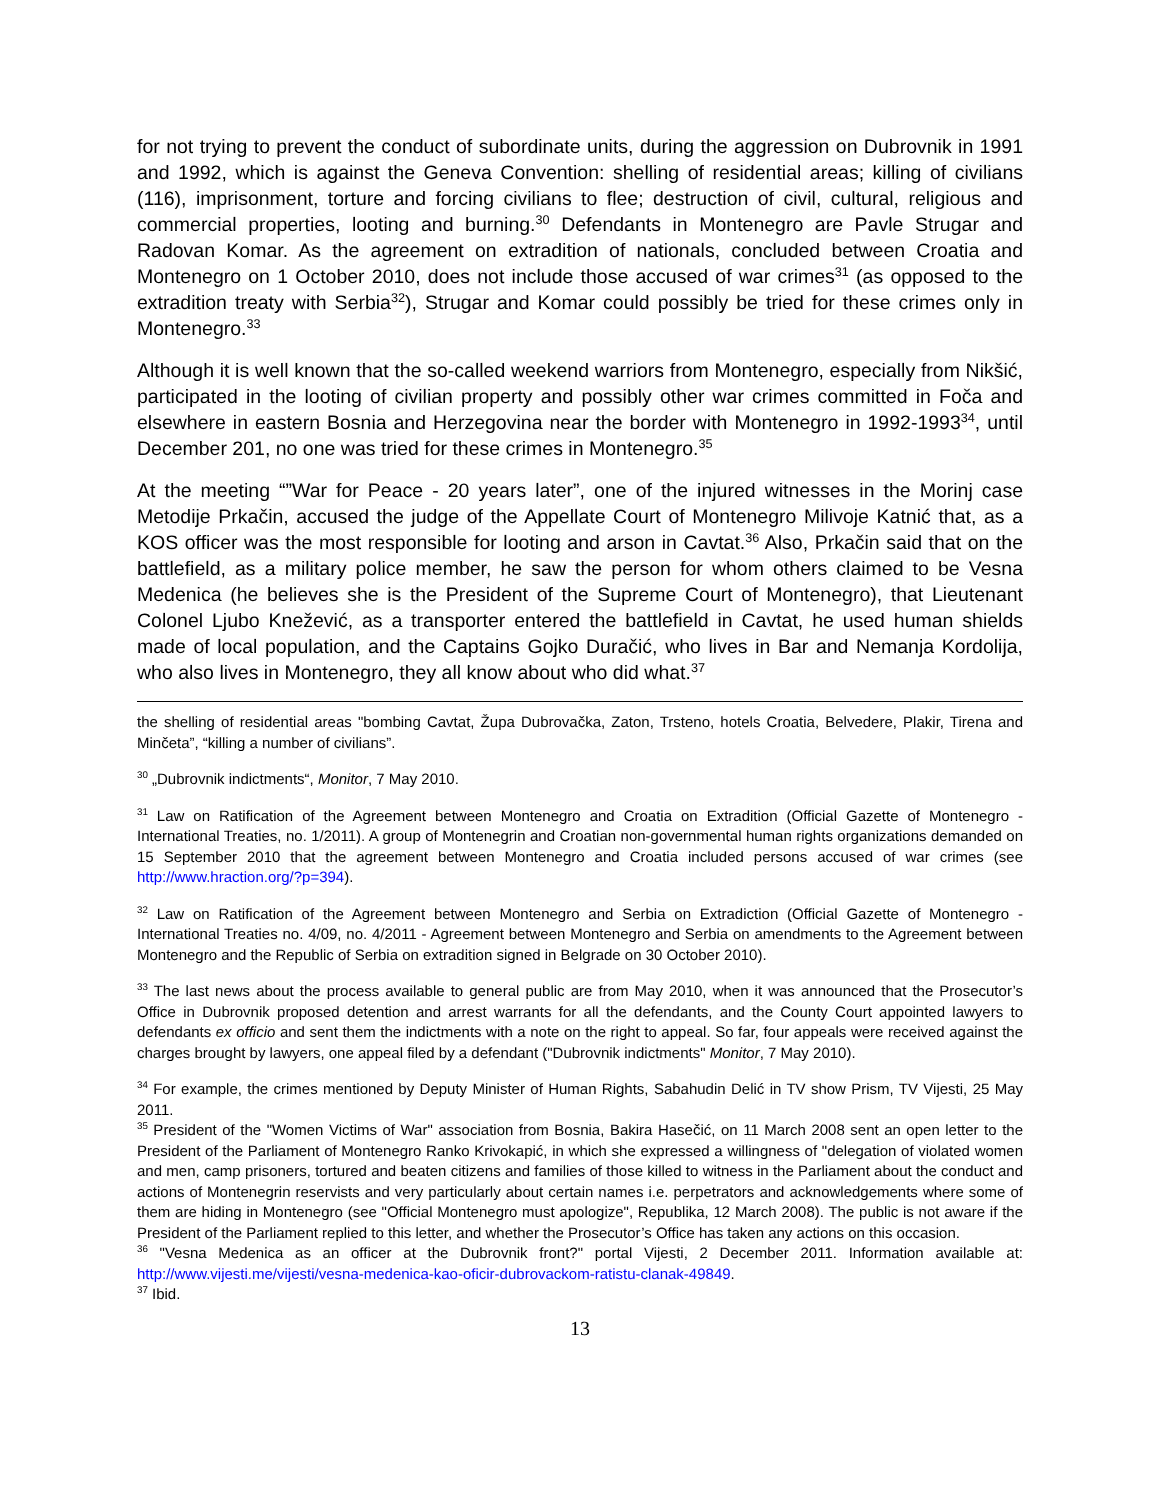for not trying to prevent the conduct of subordinate units, during the aggression on Dubrovnik in 1991 and 1992, which is against the Geneva Convention: shelling of residential areas; killing of civilians (116), imprisonment, torture and forcing civilians to flee; destruction of civil, cultural, religious and commercial properties, looting and burning.<sup>30</sup> Defendants in Montenegro are Pavle Strugar and Radovan Komar. As the agreement on extradition of nationals, concluded between Croatia and Montenegro on 1 October 2010, does not include those accused of war crimes<sup>31</sup> (as opposed to the extradition treaty with Serbia<sup>32</sup>), Strugar and Komar could possibly be tried for these crimes only in Montenegro.<sup>33</sup>
Although it is well known that the so-called weekend warriors from Montenegro, especially from Nikšić, participated in the looting of civilian property and possibly other war crimes committed in Foča and elsewhere in eastern Bosnia and Herzegovina near the border with Montenegro in 1992-1993<sup>34</sup>, until December 201, no one was tried for these crimes in Montenegro.<sup>35</sup>
At the meeting “”War for Peace - 20 years later”, one of the injured witnesses in the Morinj case Metodije Prkačin, accused the judge of the Appellate Court of Montenegro Milivoje Katnić that, as a KOS officer was the most responsible for looting and arson in Cavtat.<sup>36</sup> Also, Prkačin said that on the battlefield, as a military police member, he saw the person for whom others claimed to be Vesna Medenica (he believes she is the President of the Supreme Court of Montenegro), that Lieutenant Colonel Ljubo Knežević, as a transporter entered the battlefield in Cavtat, he used human shields made of local population, and the Captains Gojko Duračić, who lives in Bar and Nemanja Kordolija, who also lives in Montenegro, they all know about who did what.<sup>37</sup>
the shelling of residential areas "bombing Cavtat, Župa Dubrovačka, Zaton, Trsteno, hotels Croatia, Belvedere, Plakir, Tirena and Minčeta”, “killing a number of civilians”.
<sup>30</sup> „Dubrovnik indictments“, Monitor, 7 May 2010.
<sup>31</sup> Law on Ratification of the Agreement between Montenegro and Croatia on Extradition (Official Gazette of Montenegro - International Treaties, no. 1/2011). A group of Montenegrin and Croatian non-governmental human rights organizations demanded on 15 September 2010 that the agreement between Montenegro and Croatia included persons accused of war crimes (see http://www.hraction.org/?p=394).
<sup>32</sup> Law on Ratification of the Agreement between Montenegro and Serbia on Extradiction (Official Gazette of Montenegro - International Treaties no. 4/09, no. 4/2011 - Agreement between Montenegro and Serbia on amendments to the Agreement between Montenegro and the Republic of Serbia on extradition signed in Belgrade on 30 October 2010).
<sup>33</sup> The last news about the process available to general public are from May 2010, when it was announced that the Prosecutor’s Office in Dubrovnik proposed detention and arrest warrants for all the defendants, and the County Court appointed lawyers to defendants ex officio and sent them the indictments with a note on the right to appeal. So far, four appeals were received against the charges brought by lawyers, one appeal filed by a defendant ("Dubrovnik indictments" Monitor, 7 May 2010).
<sup>34</sup> For example, the crimes mentioned by Deputy Minister of Human Rights, Sabahudin Delić in TV show Prism, TV Vijesti, 25 May 2011.
<sup>35</sup> President of the "Women Victims of War" association from Bosnia, Bakira Hasečić, on 11 March 2008 sent an open letter to the President of the Parliament of Montenegro Ranko Krivokapić, in which she expressed a willingness of "delegation of violated women and men, camp prisoners, tortured and beaten citizens and families of those killed to witness in the Parliament about the conduct and actions of Montenegrin reservists and very particularly about certain names i.e. perpetrators and acknowledgements where some of them are hiding in Montenegro (see "Official Montenegro must apologize", Republika, 12 March 2008). The public is not aware if the President of the Parliament replied to this letter, and whether the Prosecutor’s Office has taken any actions on this occasion.
<sup>36</sup> "Vesna Medenica as an officer at the Dubrovnik front?" portal Vijesti, 2 December 2011. Information available at: http://www.vijesti.me/vijesti/vesna-medenica-kao-oficir-dubrovackom-ratistu-clanak-49849.
<sup>37</sup> Ibid.
13